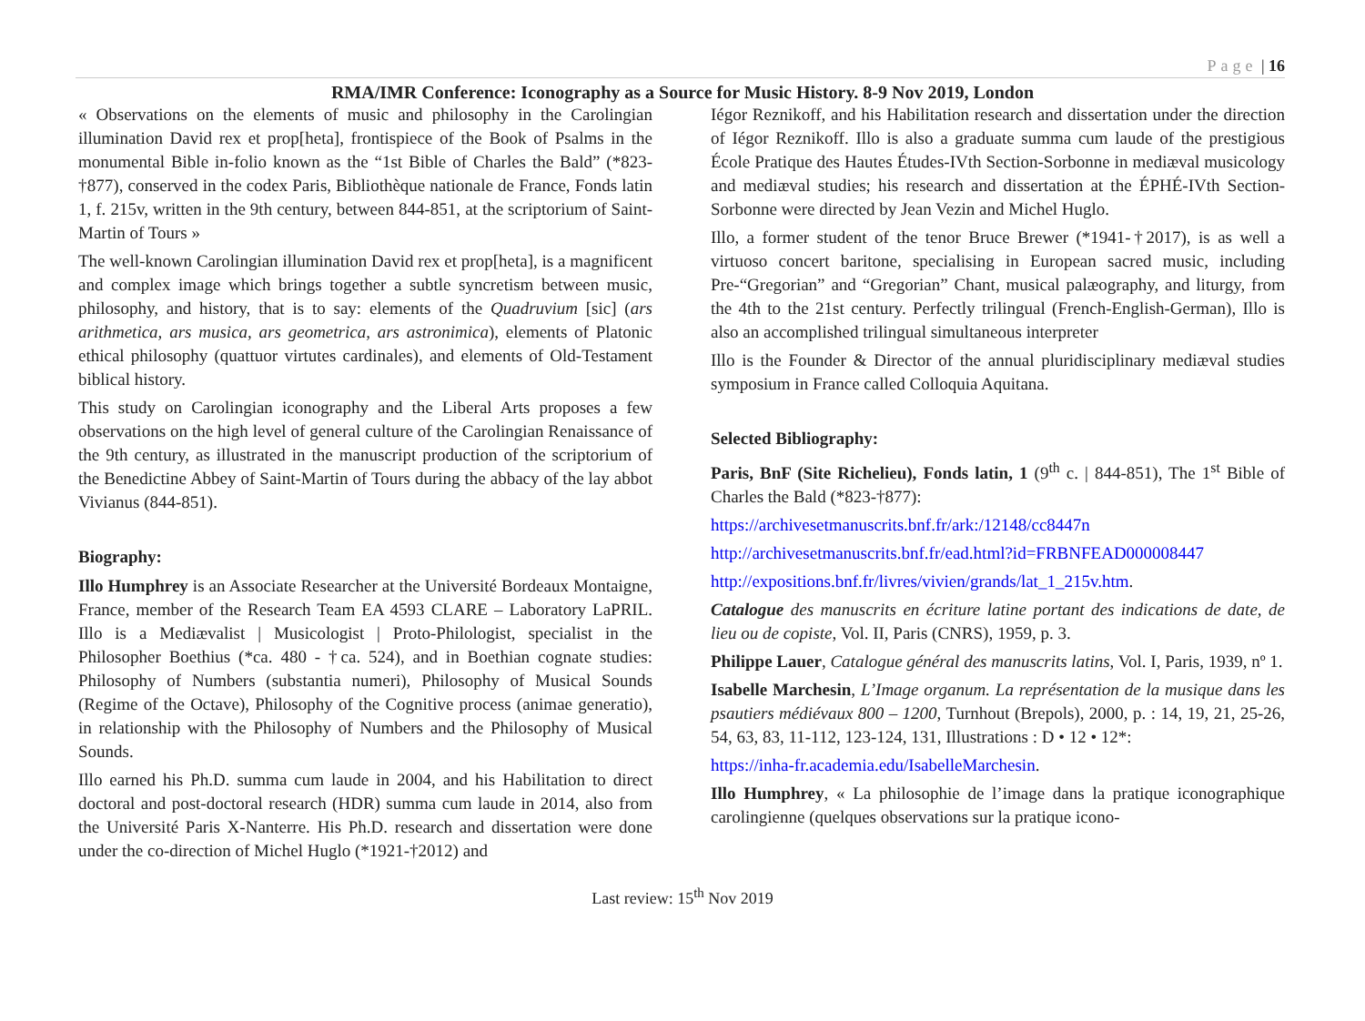Page | 16
RMA/IMR Conference: Iconography as a Source for Music History. 8-9 Nov 2019, London
« Observations on the elements of music and philosophy in the Carolingian illumination David rex et prop[heta], frontispiece of the Book of Psalms in the monumental Bible in-folio known as the “1st Bible of Charles the Bald” (*823-†877), conserved in the codex Paris, Bibliothèque nationale de France, Fonds latin 1, f. 215v, written in the 9th century, between 844-851, at the scriptorium of Saint-Martin of Tours »
The well-known Carolingian illumination David rex et prop[heta], is a magnificent and complex image which brings together a subtle syncretism between music, philosophy, and history, that is to say: elements of the Quadruvium [sic] (ars arithmetica, ars musica, ars geometrica, ars astronimica), elements of Platonic ethical philosophy (quattuor virtutes cardinales), and elements of Old-Testament biblical history.
This study on Carolingian iconography and the Liberal Arts proposes a few observations on the high level of general culture of the Carolingian Renaissance of the 9th century, as illustrated in the manuscript production of the scriptorium of the Benedictine Abbey of Saint-Martin of Tours during the abbacy of the lay abbot Vivianus (844-851).
Biography:
Illo Humphrey is an Associate Researcher at the Université Bordeaux Montaigne, France, member of the Research Team EA 4593 CLARE – Laboratory LaPRIL. Illo is a Mediævalist | Musicologist | Proto-Philologist, specialist in the Philosopher Boethius (*ca. 480 - †ca. 524), and in Boethian cognate studies: Philosophy of Numbers (substantia numeri), Philosophy of Musical Sounds (Regime of the Octave), Philosophy of the Cognitive process (animae generatio), in relationship with the Philosophy of Numbers and the Philosophy of Musical Sounds.
Illo earned his Ph.D. summa cum laude in 2004, and his Habilitation to direct doctoral and post-doctoral research (HDR) summa cum laude in 2014, also from the Université Paris X-Nanterre. His Ph.D. research and dissertation were done under the co-direction of Michel Huglo (*1921-†2012) and
Iégor Reznikoff, and his Habilitation research and dissertation under the direction of Iégor Reznikoff. Illo is also a graduate summa cum laude of the prestigious École Pratique des Hautes Études-IVth Section-Sorbonne in mediæval musicology and mediæval studies; his research and dissertation at the ÉPHÉ-IVth Section-Sorbonne were directed by Jean Vezin and Michel Huglo.
Illo, a former student of the tenor Bruce Brewer (*1941-†2017), is as well a virtuoso concert baritone, specialising in European sacred music, including Pre-“Gregorian” and “Gregorian” Chant, musical palæography, and liturgy, from the 4th to the 21st century. Perfectly trilingual (French-English-German), Illo is also an accomplished trilingual simultaneous interpreter
Illo is the Founder & Director of the annual pluridisciplinary mediæval studies symposium in France called Colloquia Aquitana.
Selected Bibliography:
Paris, BnF (Site Richelieu), Fonds latin, 1 (9<sup>th</sup> c. | 844-851), The 1<sup>st</sup> Bible of Charles the Bald (*823-†877):
https://archivesetmanuscrits.bnf.fr/ark:/12148/cc8447n
http://archivesetmanuscrits.bnf.fr/ead.html?id=FRBNFEAD000008447
http://expositions.bnf.fr/livres/vivien/grands/lat_1_215v.htm.
Catalogue des manuscrits en écriture latine portant des indications de date, de lieu ou de copiste, Vol. II, Paris (CNRS), 1959, p. 3.
Philippe Lauer, Catalogue général des manuscrits latins, Vol. I, Paris, 1939, nº 1.
Isabelle Marchesin, L’Image organum. La représentation de la musique dans les psautiers médiévaux 800 – 1200, Turnhout (Brepols), 2000, p. : 14, 19, 21, 25-26, 54, 63, 83, 11-112, 123-124, 131, Illustrations : D • 12 • 12*:
https://inha-fr.academia.edu/IsabelleMarchesin.
Illo Humphrey, « La philosophie de l’image dans la pratique iconographique carolingienne (quelques observations sur la pratique icono-
Last review: 15<sup>th</sup> Nov 2019